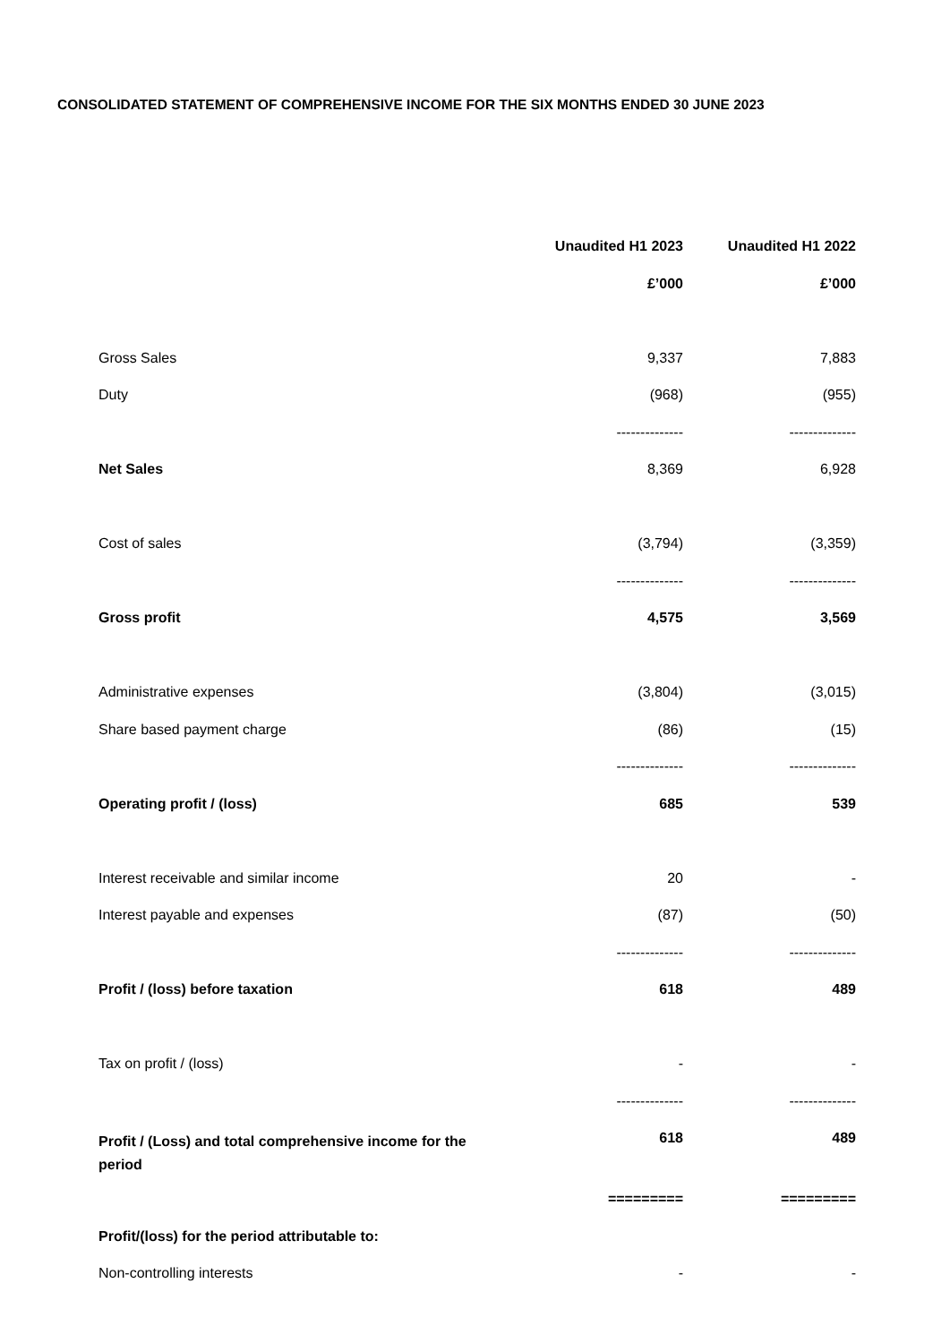CONSOLIDATED STATEMENT OF COMPREHENSIVE INCOME FOR THE SIX MONTHS ENDED 30 JUNE 2023
| | Unaudited H1 2023 | Unaudited H1 2022 |
| | £’000 | £’000 |
| Gross Sales | 9,337 | 7,883 |
| Duty | (968) | (955) |
| | -------------- | -------------- |
| Net Sales | 8,369 | 6,928 |
| Cost of sales | (3,794) | (3,359) |
| | -------------- | -------------- |
| Gross profit | 4,575 | 3,569 |
| Administrative expenses | (3,804) | (3,015) |
| Share based payment charge | (86) | (15) |
| | -------------- | -------------- |
| Operating profit / (loss) | 685 | 539 |
| Interest receivable and similar income | 20 | - |
| Interest payable and expenses | (87) | (50) |
| | -------------- | -------------- |
| Profit / (loss) before taxation | 618 | 489 |
| Tax on profit / (loss) | - | - |
| | -------------- | -------------- |
| Profit / (Loss) and total comprehensive income for the period | 618 | 489 |
| | ========= | ========= |
| Profit/(loss) for the period attributable to: | | |
| Non-controlling interests | - | - |